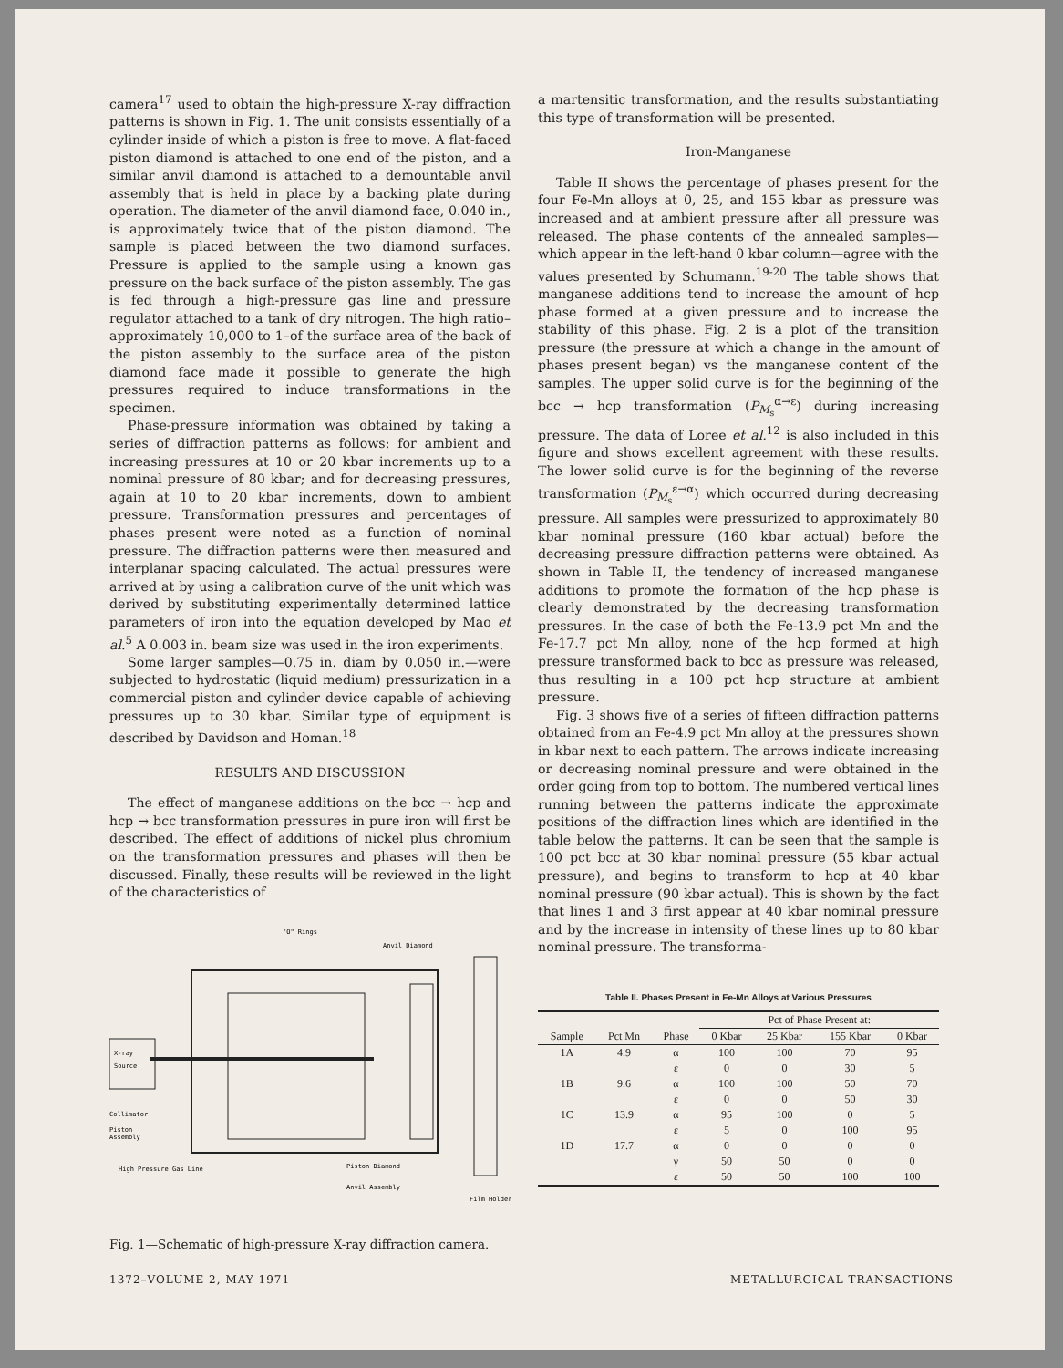camera<sup>17</sup> used to obtain the high-pressure X-ray diffraction patterns is shown in Fig. 1. The unit consists essentially of a cylinder inside of which a piston is free to move. A flat-faced piston diamond is attached to one end of the piston, and a similar anvil diamond is attached to a demountable anvil assembly that is held in place by a backing plate during operation. The diameter of the anvil diamond face, 0.040 in., is approximately twice that of the piston diamond. The sample is placed between the two diamond surfaces. Pressure is applied to the sample using a known gas pressure on the back surface of the piston assembly. The gas is fed through a high-pressure gas line and pressure regulator attached to a tank of dry nitrogen. The high ratio–approximately 10,000 to 1–of the surface area of the back of the piston assembly to the surface area of the piston diamond face made it possible to generate the high pressures required to induce transformations in the specimen.
Phase-pressure information was obtained by taking a series of diffraction patterns as follows: for ambient and increasing pressures at 10 or 20 kbar increments up to a nominal pressure of 80 kbar; and for decreasing pressures, again at 10 to 20 kbar increments, down to ambient pressure. Transformation pressures and percentages of phases present were noted as a function of nominal pressure. The diffraction patterns were then measured and interplanar spacing calculated. The actual pressures were arrived at by using a calibration curve of the unit which was derived by substituting experimentally determined lattice parameters of iron into the equation developed by Mao et al.<sup>5</sup> A 0.003 in. beam size was used in the iron experiments.
Some larger samples—0.75 in. diam by 0.050 in.—were subjected to hydrostatic (liquid medium) pressurization in a commercial piston and cylinder device capable of achieving pressures up to 30 kbar. Similar type of equipment is described by Davidson and Homan.<sup>18</sup>
RESULTS AND DISCUSSION
The effect of manganese additions on the bcc → hcp and hcp → bcc transformation pressures in pure iron will first be described. The effect of additions of nickel plus chromium on the transformation pressures and phases will then be discussed. Finally, these results will be reviewed in the light of the characteristics of
"O" Rings
Anvil Diamond
X-ray
Source
Collimator
Piston
Assembly
High Pressure Gas Line
Piston Diamond
Anvil Assembly
Film Holder
Fig. 1—Schematic of high-pressure X-ray diffraction camera.
a martensitic transformation, and the results substantiating this type of transformation will be presented.
Iron-Manganese
Table II shows the percentage of phases present for the four Fe-Mn alloys at 0, 25, and 155 kbar as pressure was increased and at ambient pressure after all pressure was released. The phase contents of the annealed samples—which appear in the left-hand 0 kbar column—agree with the values presented by Schumann.<sup>19-20</sup> The table shows that manganese additions tend to increase the amount of hcp phase formed at a given pressure and to increase the stability of this phase. Fig. 2 is a plot of the transition pressure (the pressure at which a change in the amount of phases present began) vs the manganese content of the samples. The upper solid curve is for the beginning of the bcc → hcp transformation (P<sub>M<sub>s</sub></sub><sup>α→ε</sup>) during increasing pressure. The data of Loree et al.<sup>12</sup> is also included in this figure and shows excellent agreement with these results. The lower solid curve is for the beginning of the reverse transformation (P<sub>M<sub>s</sub></sub><sup>ε→α</sup>) which occurred during decreasing pressure. All samples were pressurized to approximately 80 kbar nominal pressure (160 kbar actual) before the decreasing pressure diffraction patterns were obtained. As shown in Table II, the tendency of increased manganese additions to promote the formation of the hcp phase is clearly demonstrated by the decreasing transformation pressures. In the case of both the Fe-13.9 pct Mn and the Fe-17.7 pct Mn alloy, none of the hcp formed at high pressure transformed back to bcc as pressure was released, thus resulting in a 100 pct hcp structure at ambient pressure.
Fig. 3 shows five of a series of fifteen diffraction patterns obtained from an Fe-4.9 pct Mn alloy at the pressures shown in kbar next to each pattern. The arrows indicate increasing or decreasing nominal pressure and were obtained in the order going from top to bottom. The numbered vertical lines running between the patterns indicate the approximate positions of the diffraction lines which are identified in the table below the patterns. It can be seen that the sample is 100 pct bcc at 30 kbar nominal pressure (55 kbar actual pressure), and begins to transform to hcp at 40 kbar nominal pressure (90 kbar actual). This is shown by the fact that lines 1 and 3 first appear at 40 kbar nominal pressure and by the increase in intensity of these lines up to 80 kbar nominal pressure. The transforma-
Table II. Phases Present in Fe-Mn Alloys at Various Pressures
| | | | Pct of Phase Present at: | | | |
| --- | --- | --- | --- | --- | --- | --- |
| Sample | Pct Mn | Phase | 0 Kbar | 25 Kbar | 155 Kbar | 0 Kbar |
| 1A | 4.9 | α | 100 | 100 | 70 | 95 |
| | | ε | 0 | 0 | 30 | 5 |
| 1B | 9.6 | α | 100 | 100 | 50 | 70 |
| | | ε | 0 | 0 | 50 | 30 |
| 1C | 13.9 | α | 95 | 100 | 0 | 5 |
| | | ε | 5 | 0 | 100 | 95 |
| 1D | 17.7 | α | 0 | 0 | 0 | 0 |
| | | γ | 50 | 50 | 0 | 0 |
| | | ε | 50 | 50 | 100 | 100 |
1372–VOLUME 2, MAY 1971 METALLURGICAL TRANSACTIONS